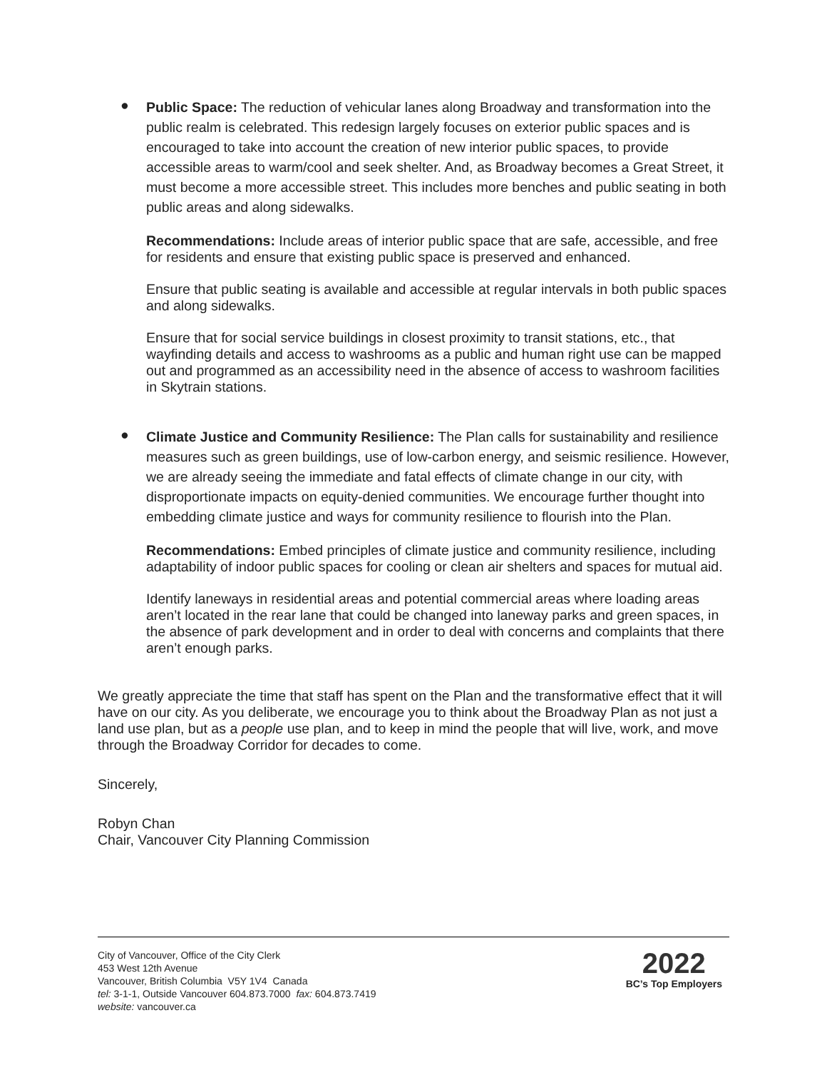●
Public Space: The reduction of vehicular lanes along Broadway and transformation into the public realm is celebrated. This redesign largely focuses on exterior public spaces and is encouraged to take into account the creation of new interior public spaces, to provide accessible areas to warm/cool and seek shelter. And, as Broadway becomes a Great Street, it must become a more accessible street. This includes more benches and public seating in both public areas and along sidewalks.
Recommendations: Include areas of interior public space that are safe, accessible, and free for residents and ensure that existing public space is preserved and enhanced.
Ensure that public seating is available and accessible at regular intervals in both public spaces and along sidewalks.
Ensure that for social service buildings in closest proximity to transit stations, etc., that wayfinding details and access to washrooms as a public and human right use can be mapped out and programmed as an accessibility need in the absence of access to washroom facilities in Skytrain stations.
●
Climate Justice and Community Resilience: The Plan calls for sustainability and resilience measures such as green buildings, use of low-carbon energy, and seismic resilience. However, we are already seeing the immediate and fatal effects of climate change in our city, with disproportionate impacts on equity-denied communities. We encourage further thought into embedding climate justice and ways for community resilience to flourish into the Plan.
Recommendations: Embed principles of climate justice and community resilience, including adaptability of indoor public spaces for cooling or clean air shelters and spaces for mutual aid.
Identify laneways in residential areas and potential commercial areas where loading areas aren’t located in the rear lane that could be changed into laneway parks and green spaces, in the absence of park development and in order to deal with concerns and complaints that there aren’t enough parks.
We greatly appreciate the time that staff has spent on the Plan and the transformative effect that it will have on our city. As you deliberate, we encourage you to think about the Broadway Plan as not just a land use plan, but as a people use plan, and to keep in mind the people that will live, work, and move through the Broadway Corridor for decades to come.
Sincerely,
Robyn Chan
Chair, Vancouver City Planning Commission
City of Vancouver, Office of the City Clerk
453 West 12th Avenue
Vancouver, British Columbia V5Y 1V4 Canada
tel: 3-1-1, Outside Vancouver 604.873.7000 fax: 604.873.7419
website: vancouver.ca
2022
BC’s Top Employers